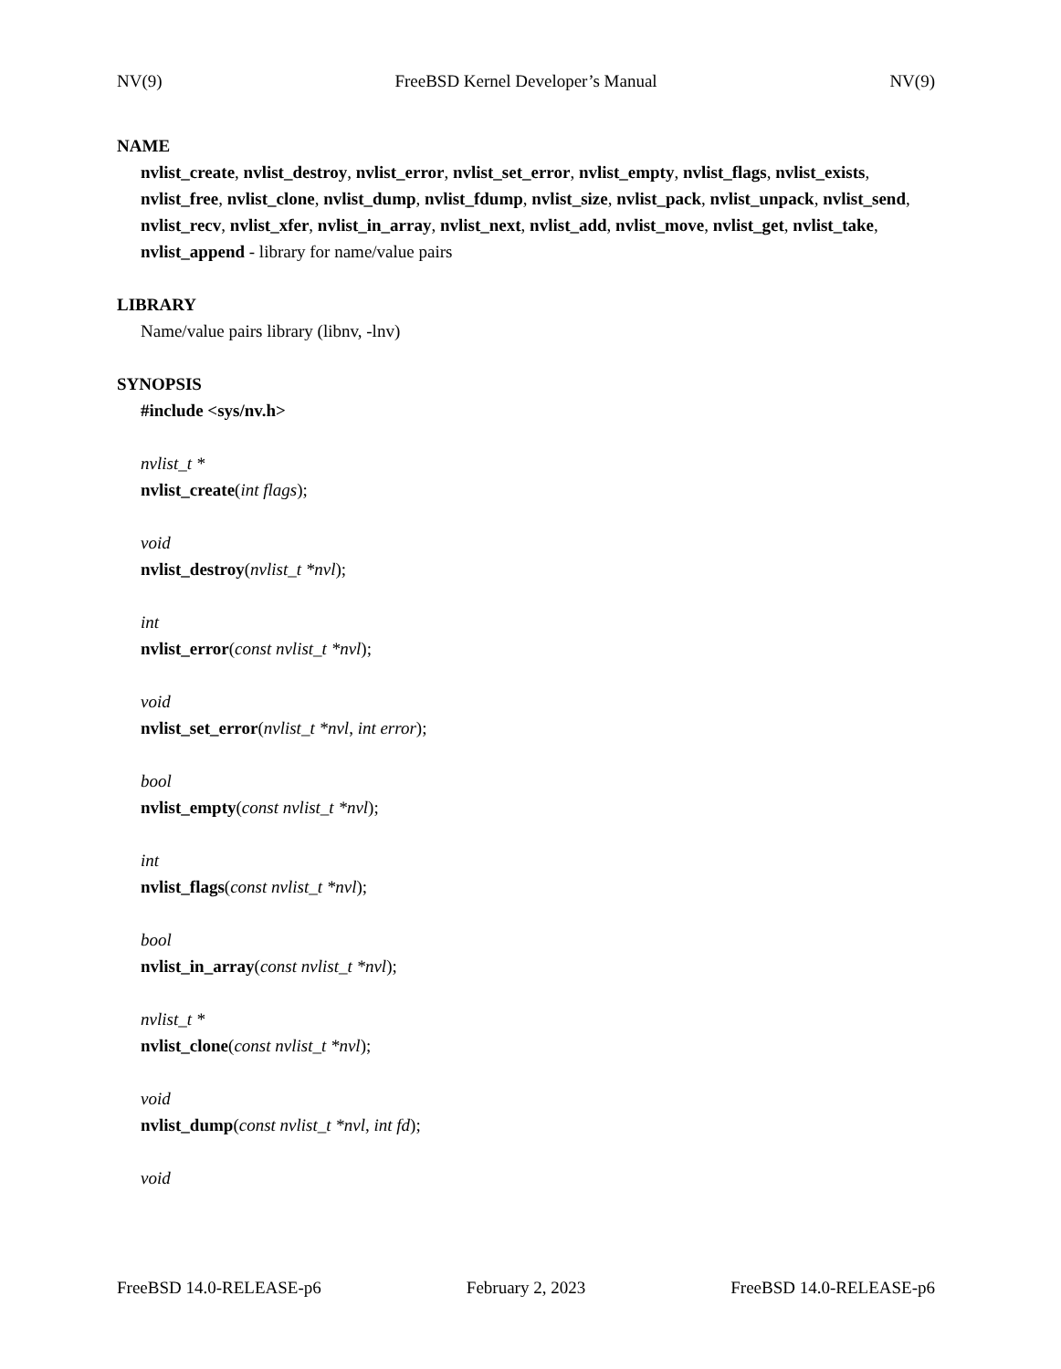NV(9) FreeBSD Kernel Developer’s Manual NV(9)
NAME
nvlist_create, nvlist_destroy, nvlist_error, nvlist_set_error, nvlist_empty, nvlist_flags, nvlist_exists, nvlist_free, nvlist_clone, nvlist_dump, nvlist_fdump, nvlist_size, nvlist_pack, nvlist_unpack, nvlist_send, nvlist_recv, nvlist_xfer, nvlist_in_array, nvlist_next, nvlist_add, nvlist_move, nvlist_get, nvlist_take, nvlist_append - library for name/value pairs
LIBRARY
Name/value pairs library (libnv, -lnv)
SYNOPSIS
#include <sys/nv.h>
nvlist_t *
nvlist_create(int flags);
void
nvlist_destroy(nvlist_t *nvl);
int
nvlist_error(const nvlist_t *nvl);
void
nvlist_set_error(nvlist_t *nvl, int error);
bool
nvlist_empty(const nvlist_t *nvl);
int
nvlist_flags(const nvlist_t *nvl);
bool
nvlist_in_array(const nvlist_t *nvl);
nvlist_t *
nvlist_clone(const nvlist_t *nvl);
void
nvlist_dump(const nvlist_t *nvl, int fd);
void
FreeBSD 14.0-RELEASE-p6 February 2, 2023 FreeBSD 14.0-RELEASE-p6